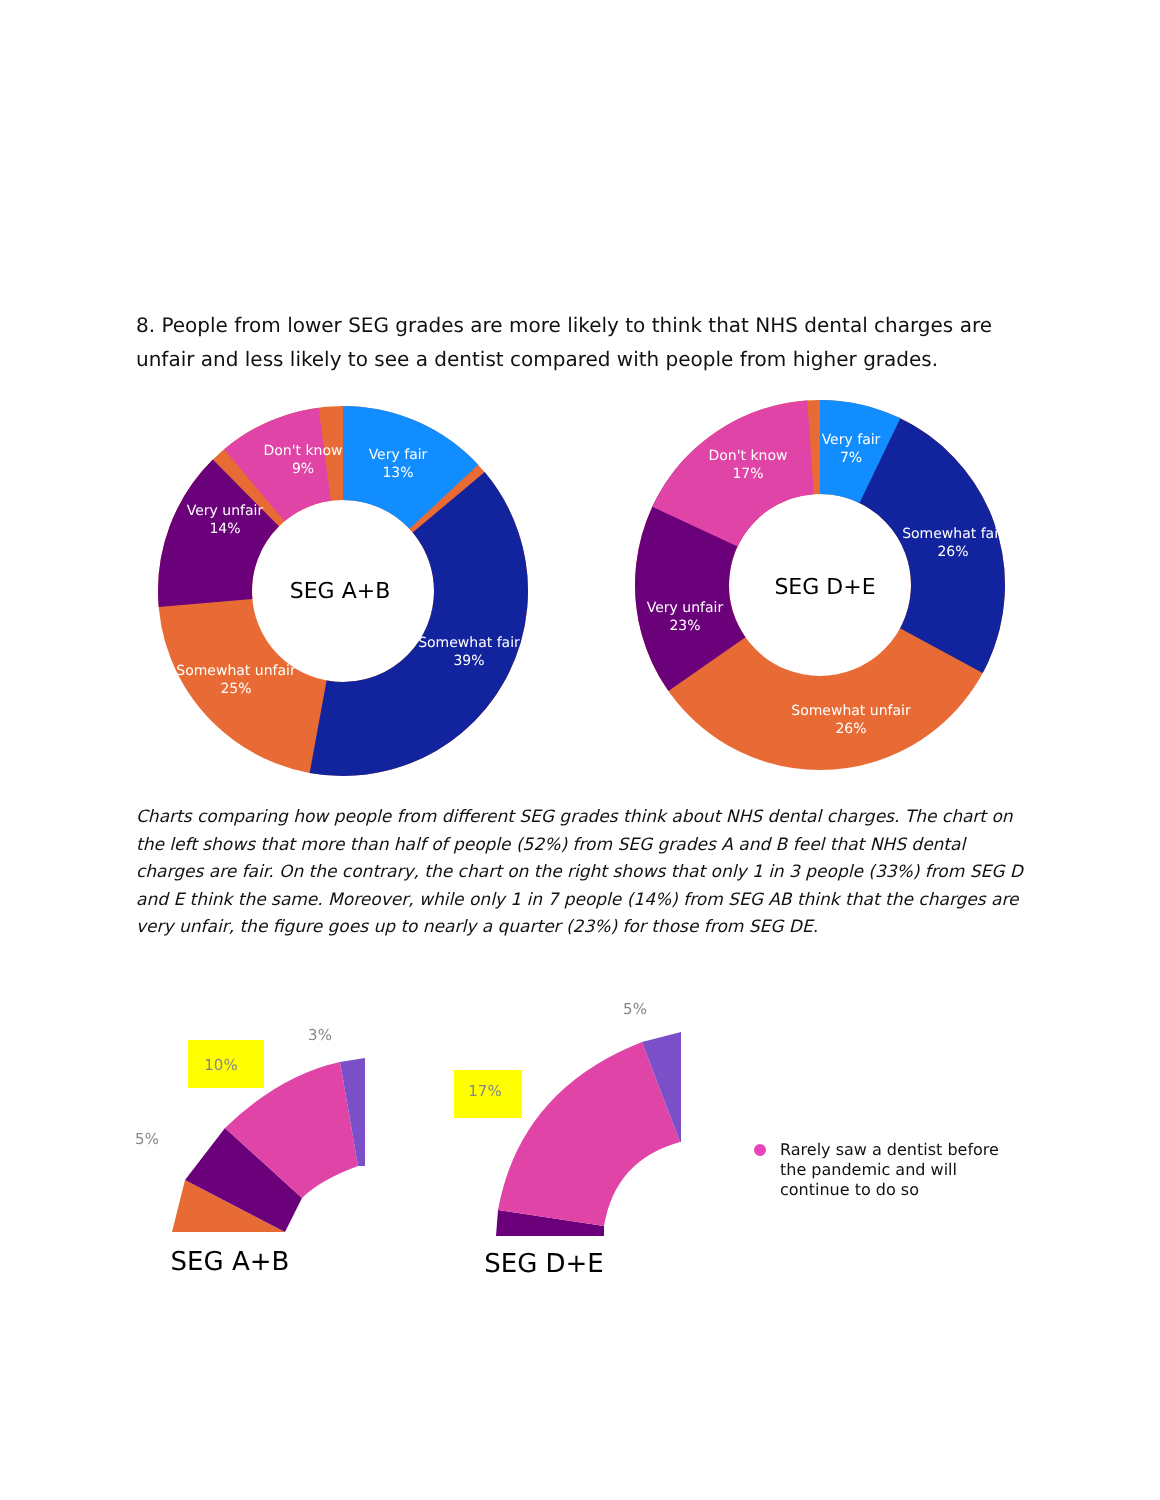8. People from lower SEG grades are more likely to think that NHS dental charges are unfair and less likely to see a dentist compared with people from higher grades.
SEG A+B
Don't know
9%
Very fair
13%
Very unfair
14%
Somewhat fair
39%
Somewhat unfair
25%
SEG D+E
Don't know
17%
Very fair
7%
Somewhat fair
26%
Very unfair
23%
Somewhat unfair
26%
Charts comparing how people from different SEG grades think about NHS dental charges. The chart on the left shows that more than half of people (52%) from SEG grades A and B feel that NHS dental charges are fair. On the contrary, the chart on the right shows that only 1 in 3 people (33%) from SEG D and E think the same. Moreover, while only 1 in 7 people (14%) from SEG AB think that the charges are very unfair, the figure goes up to nearly a quarter (23%) for those from SEG DE.
3%
10%
5%
5%
17%
SEG A+B
SEG D+E
Rarely saw a dentist before the pandemic and will continue to do so